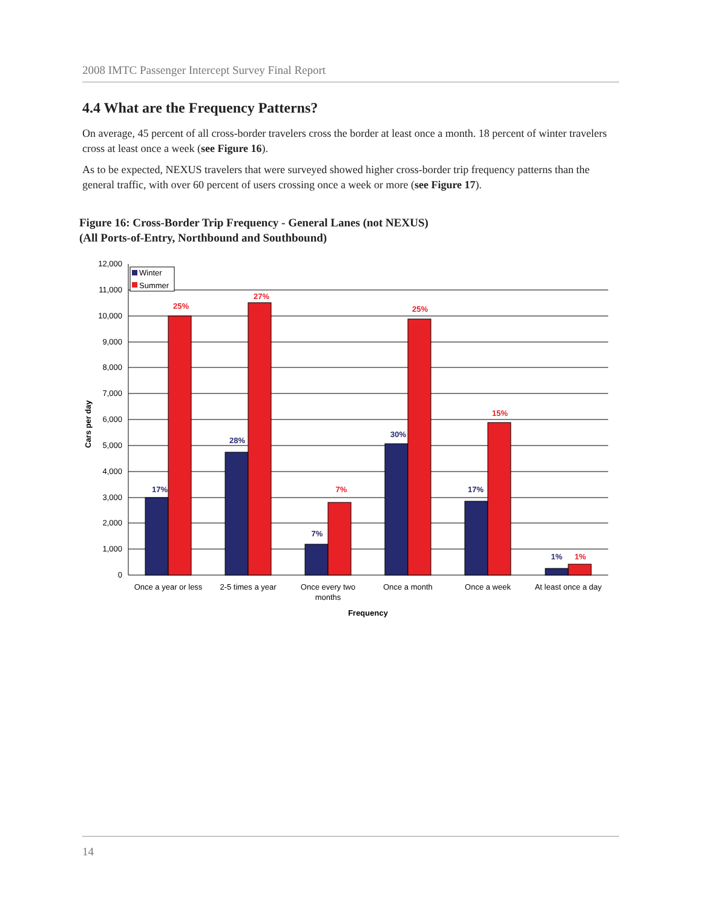2008 IMTC Passenger Intercept Survey Final Report
4.4 What are the Frequency Patterns?
On average, 45 percent of all cross-border travelers cross the border at least once a month. 18 percent of winter travelers cross at least once a week (see Figure 16).
As to be expected, NEXUS travelers that were surveyed showed higher cross-border trip frequency patterns than the general traffic, with over 60 percent of users crossing once a week or more (see Figure 17).
Figure 16: Cross-Border Trip Frequency - General Lanes (not NEXUS)
(All Ports-of-Entry, Northbound and Southbound)
12,000
11,000
10,000
9,000
8,000
7,000
6,000
5,000
4,000
3,000
2,000
1,000
0
Cars per day
Winter
Summer
17%
28%
7%
30%
17%
1%
25%
27%
7%
25%
15%
1%
Once a year or less
2-5 times a year
Once every two
months
Once a month
Once a week
At least once a day
Frequency
14